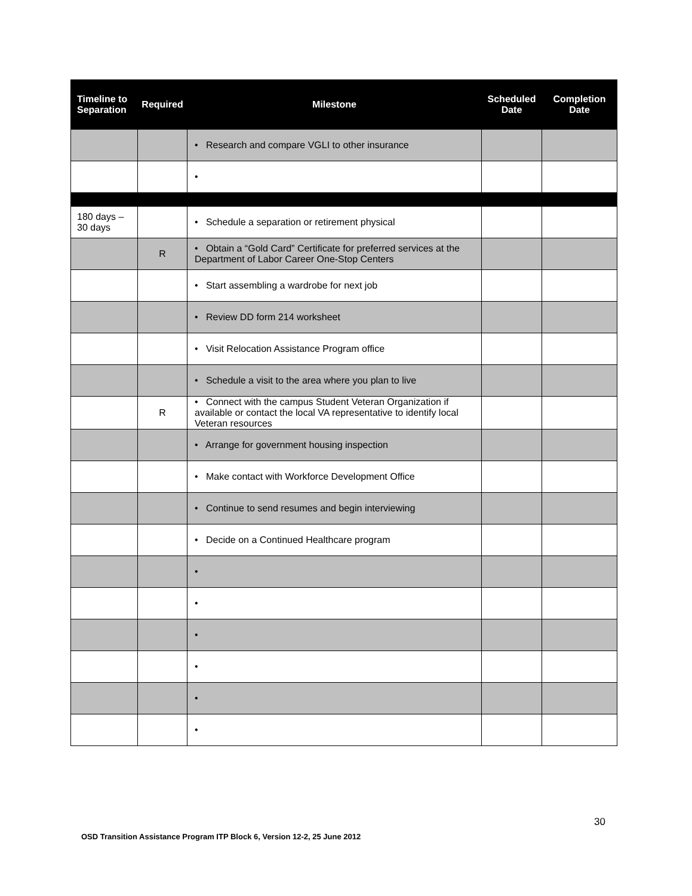| Timeline to Separation | Required | Milestone | Scheduled Date | Completion Date |
| --- | --- | --- | --- | --- |
| | | • Research and compare VGLI to other insurance | | |
| | | • | | |
| 180 days – 30 days | | • Schedule a separation or retirement physical | | |
| | R | • Obtain a “Gold Card” Certificate for preferred services at the Department of Labor Career One-Stop Centers | | |
| | | • Start assembling a wardrobe for next job | | |
| | | • Review DD form 214 worksheet | | |
| | | • Visit Relocation Assistance Program office | | |
| | | • Schedule a visit to the area where you plan to live | | |
| | R | • Connect with the campus Student Veteran Organization if available or contact the local VA representative to identify local Veteran resources | | |
| | | • Arrange for government housing inspection | | |
| | | • Make contact with Workforce Development Office | | |
| | | • Continue to send resumes and begin interviewing | | |
| | | • Decide on a Continued Healthcare program | | |
| | | • | | |
| | | • | | |
| | | • | | |
| | | • | | |
| | | • | | |
| | | • | | |
30
OSD Transition Assistance Program ITP Block 6, Version 12-2, 25 June 2012